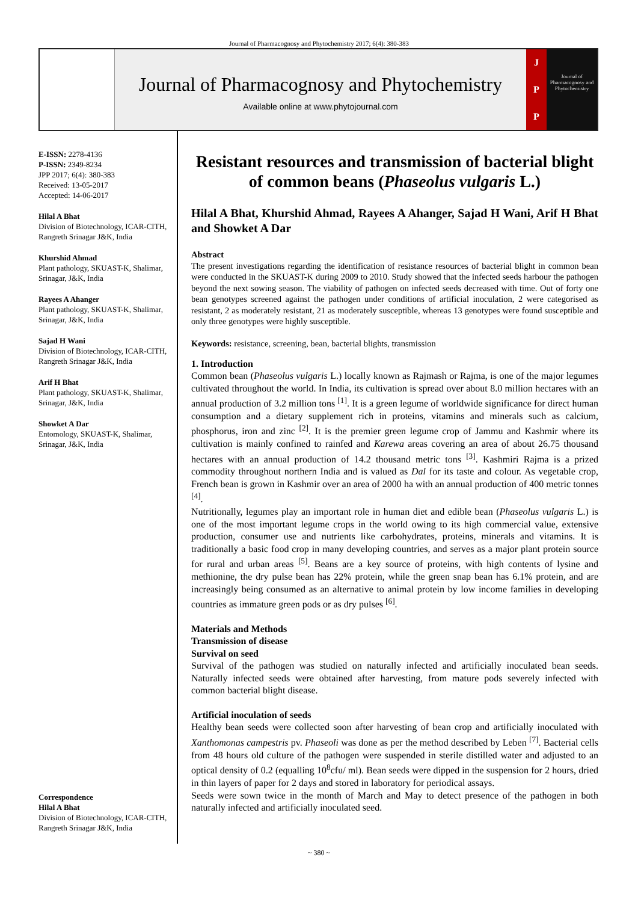Journal of Pharmacognosy and Phytochemistry 2017; 6(4): 380-383
Journal of Pharmacognosy and Phytochemistry
Available online at www.phytojournal.com
J
P
P
Journal of Pharmacognosy and Phytochemistry
E-ISSN: 2278-4136
P-ISSN: 2349-8234
JPP 2017; 6(4): 380-383
Received: 13-05-2017
Accepted: 14-06-2017
Hilal A Bhat
Division of Biotechnology, ICAR-CITH, Rangreth Srinagar J&K, India
Khurshid Ahmad
Plant pathology, SKUAST-K, Shalimar, Srinagar, J&K, India
Rayees A Ahanger
Plant pathology, SKUAST-K, Shalimar, Srinagar, J&K, India
Sajad H Wani
Division of Biotechnology, ICAR-CITH, Rangreth Srinagar J&K, India
Arif H Bhat
Plant pathology, SKUAST-K, Shalimar, Srinagar, J&K, India
Showket A Dar
Entomology, SKUAST-K, Shalimar, Srinagar, J&K, India
Correspondence
Hilal A Bhat
Division of Biotechnology, ICAR-CITH, Rangreth Srinagar J&K, India
Resistant resources and transmission of bacterial blight of common beans (Phaseolus vulgaris L.)
Hilal A Bhat, Khurshid Ahmad, Rayees A Ahanger, Sajad H Wani, Arif H Bhat and Showket A Dar
Abstract
The present investigations regarding the identification of resistance resources of bacterial blight in common bean were conducted in the SKUAST-K during 2009 to 2010. Study showed that the infected seeds harbour the pathogen beyond the next sowing season. The viability of pathogen on infected seeds decreased with time. Out of forty one bean genotypes screened against the pathogen under conditions of artificial inoculation, 2 were categorised as resistant, 2 as moderately resistant, 21 as moderately susceptible, whereas 13 genotypes were found susceptible and only three genotypes were highly susceptible.
Keywords: resistance, screening, bean, bacterial blights, transmission
1. Introduction
Common bean (Phaseolus vulgaris L.) locally known as Rajmash or Rajma, is one of the major legumes cultivated throughout the world. In India, its cultivation is spread over about 8.0 million hectares with an annual production of 3.2 million tons <sup>[1]</sup>. It is a green legume of worldwide significance for direct human consumption and a dietary supplement rich in proteins, vitamins and minerals such as calcium, phosphorus, iron and zinc <sup>[2]</sup>. It is the premier green legume crop of Jammu and Kashmir where its cultivation is mainly confined to rainfed and Karewa areas covering an area of about 26.75 thousand hectares with an annual production of 14.2 thousand metric tons <sup>[3]</sup>. Kashmiri Rajma is a prized commodity throughout northern India and is valued as Dal for its taste and colour. As vegetable crop, French bean is grown in Kashmir over an area of 2000 ha with an annual production of 400 metric tonnes <sup>[4]</sup>.
Nutritionally, legumes play an important role in human diet and edible bean (Phaseolus vulgaris L.) is one of the most important legume crops in the world owing to its high commercial value, extensive production, consumer use and nutrients like carbohydrates, proteins, minerals and vitamins. It is traditionally a basic food crop in many developing countries, and serves as a major plant protein source for rural and urban areas <sup>[5]</sup>. Beans are a key source of proteins, with high contents of lysine and methionine, the dry pulse bean has 22% protein, while the green snap bean has 6.1% protein, and are increasingly being consumed as an alternative to animal protein by low income families in developing countries as immature green pods or as dry pulses <sup>[6]</sup>.
Materials and Methods
Transmission of disease
Survival on seed
Survival of the pathogen was studied on naturally infected and artificially inoculated bean seeds. Naturally infected seeds were obtained after harvesting, from mature pods severely infected with common bacterial blight disease.
Artificial inoculation of seeds
Healthy bean seeds were collected soon after harvesting of bean crop and artificially inoculated with Xanthomonas campestris pv. Phaseoli was done as per the method described by Leben <sup>[7]</sup>. Bacterial cells from 48 hours old culture of the pathogen were suspended in sterile distilled water and adjusted to an optical density of 0.2 (equalling 10<sup>8</sup>cfu/ ml). Bean seeds were dipped in the suspension for 2 hours, dried in thin layers of paper for 2 days and stored in laboratory for periodical assays.
Seeds were sown twice in the month of March and May to detect presence of the pathogen in both naturally infected and artificially inoculated seed.
~ 380 ~